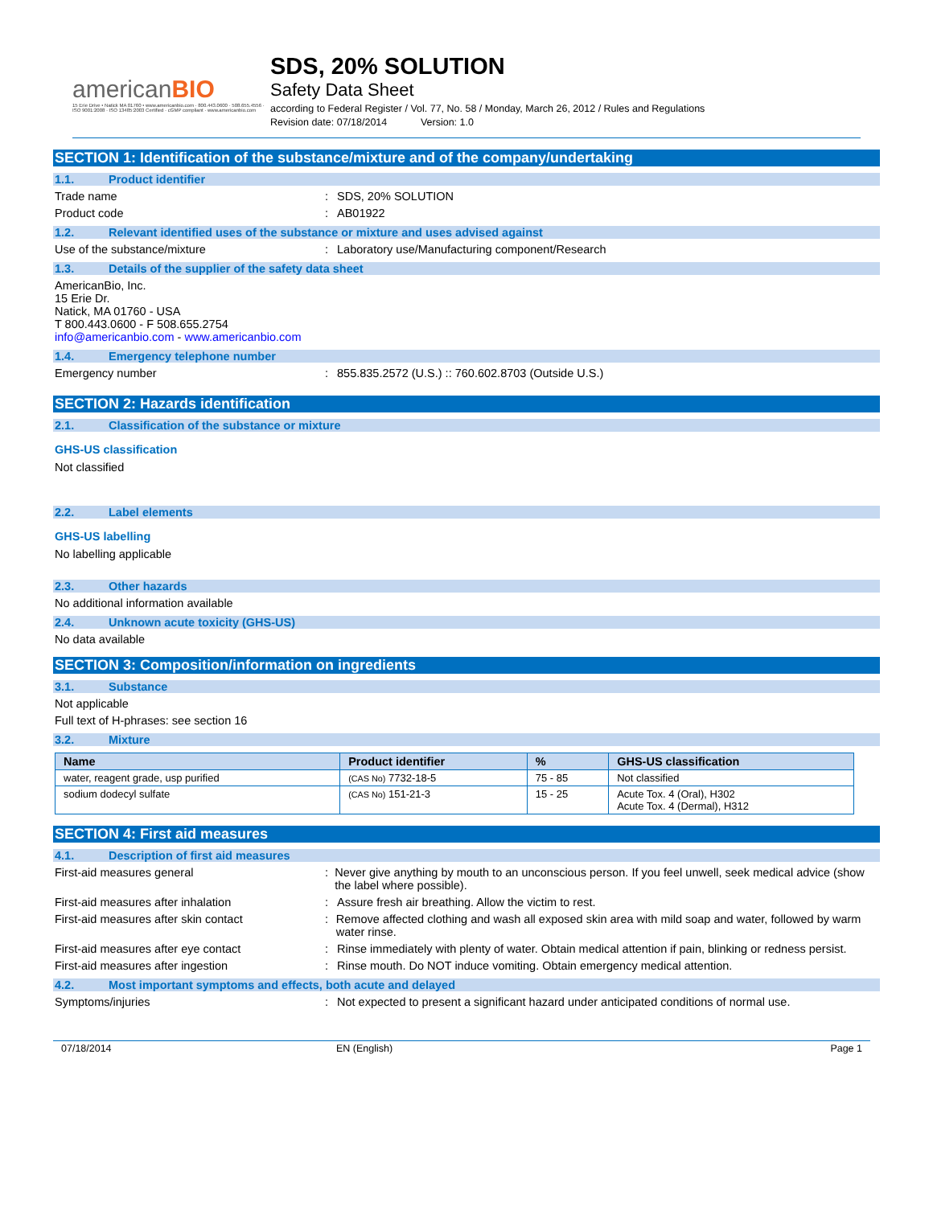americanBIO
15 Erie Drive • Natick MA 01760 • www.americanbio.com · 800.443.0600 · 508.655.4556 · ISO 9001:2008 · ISO 13485:2003 Certified · cGMP compliant · www.americanbio.com
SDS, 20% SOLUTION
Safety Data Sheet
according to Federal Register / Vol. 77, No. 58 / Monday, March 26, 2012 / Rules and Regulations
Revision date: 07/18/2014 Version: 1.0
SECTION 1: Identification of the substance/mixture and of the company/undertaking
1.1. Product identifier
Trade name : SDS, 20% SOLUTION
Product code : AB01922
1.2. Relevant identified uses of the substance or mixture and uses advised against
Use of the substance/mixture : Laboratory use/Manufacturing component/Research
1.3. Details of the supplier of the safety data sheet
AmericanBio, Inc.
15 Erie Dr.
Natick, MA 01760 - USA
T 800.443.0600 - F 508.655.2754
info@americanbio.com - www.americanbio.com
1.4. Emergency telephone number
Emergency number : 855.835.2572 (U.S.) :: 760.602.8703 (Outside U.S.)
SECTION 2: Hazards identification
2.1. Classification of the substance or mixture
GHS-US classification
Not classified
2.2. Label elements
GHS-US labelling
No labelling applicable
2.3. Other hazards
No additional information available
2.4. Unknown acute toxicity (GHS-US)
No data available
SECTION 3: Composition/information on ingredients
3.1. Substance
Not applicable
Full text of H-phrases: see section 16
3.2. Mixture
| Name | Product identifier | % | GHS-US classification |
| --- | --- | --- | --- |
| water, reagent grade, usp purified | (CAS No) 7732-18-5 | 75 - 85 | Not classified |
| sodium dodecyl sulfate | (CAS No) 151-21-3 | 15 - 25 | Acute Tox. 4 (Oral), H302 Acute Tox. 4 (Dermal), H312 |
SECTION 4: First aid measures
4.1. Description of first aid measures
First-aid measures general : Never give anything by mouth to an unconscious person. If you feel unwell, seek medical advice (show the label where possible).
First-aid measures after inhalation : Assure fresh air breathing. Allow the victim to rest.
First-aid measures after skin contact : Remove affected clothing and wash all exposed skin area with mild soap and water, followed by warm water rinse.
First-aid measures after eye contact : Rinse immediately with plenty of water. Obtain medical attention if pain, blinking or redness persist.
First-aid measures after ingestion : Rinse mouth. Do NOT induce vomiting. Obtain emergency medical attention.
4.2. Most important symptoms and effects, both acute and delayed
Symptoms/injuries : Not expected to present a significant hazard under anticipated conditions of normal use.
07/18/2014 EN (English) Page 1